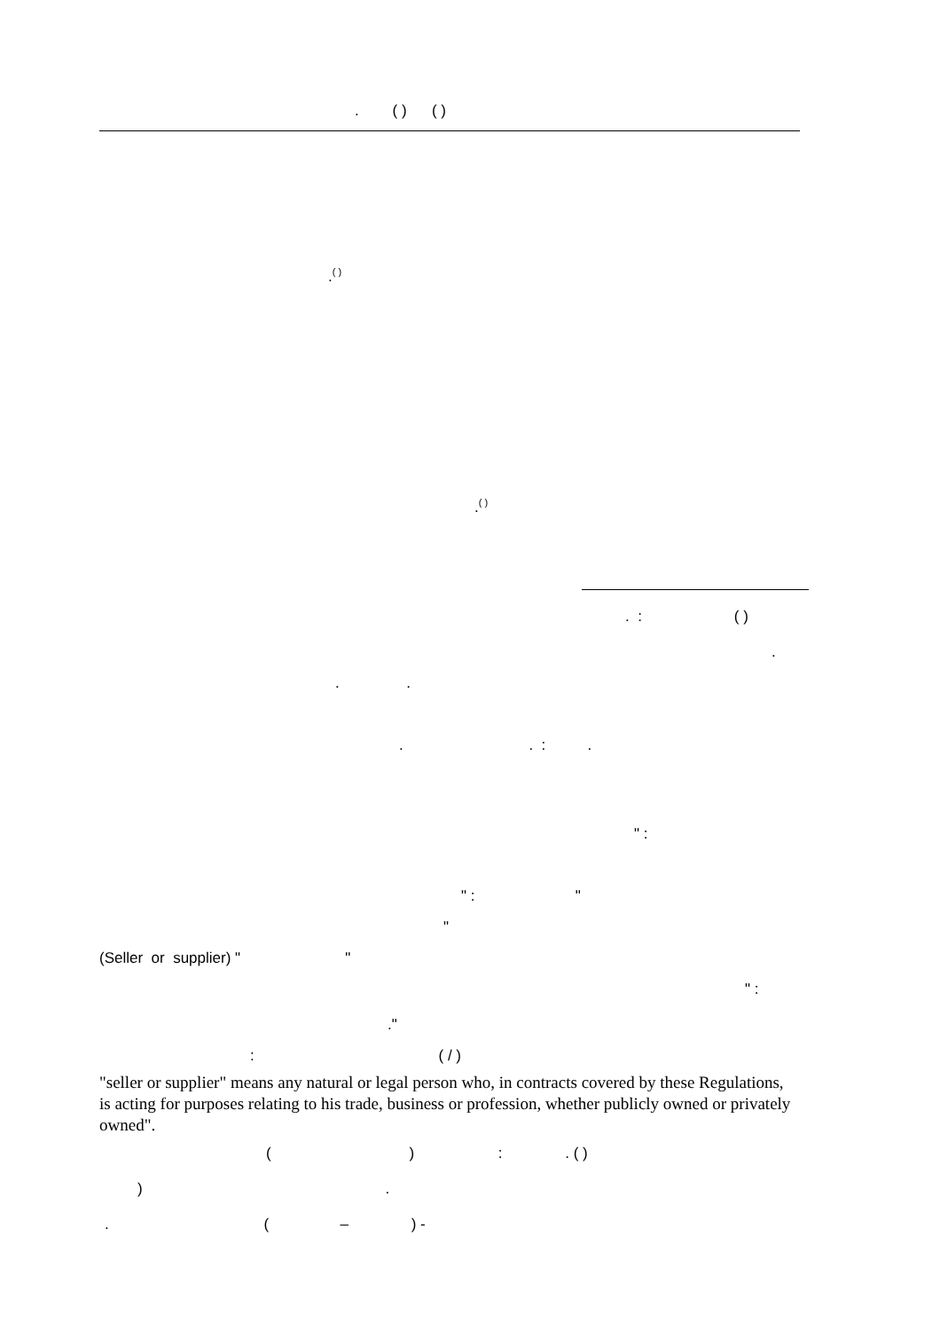. ( ) ( )
.<sup>( )</sup>
.<sup>( )</sup>
. : ( )
.
. .
. . : .
" :
" : "
"
(Seller or supplier) " "
" :
."
: ( / )
"seller or supplier" means any natural or legal person who, in contracts covered by these Regulations, is acting for purposes relating to his trade, business or profession, whether publicly owned or privately owned".
( ) : . ( )
) .
. ( – ) -